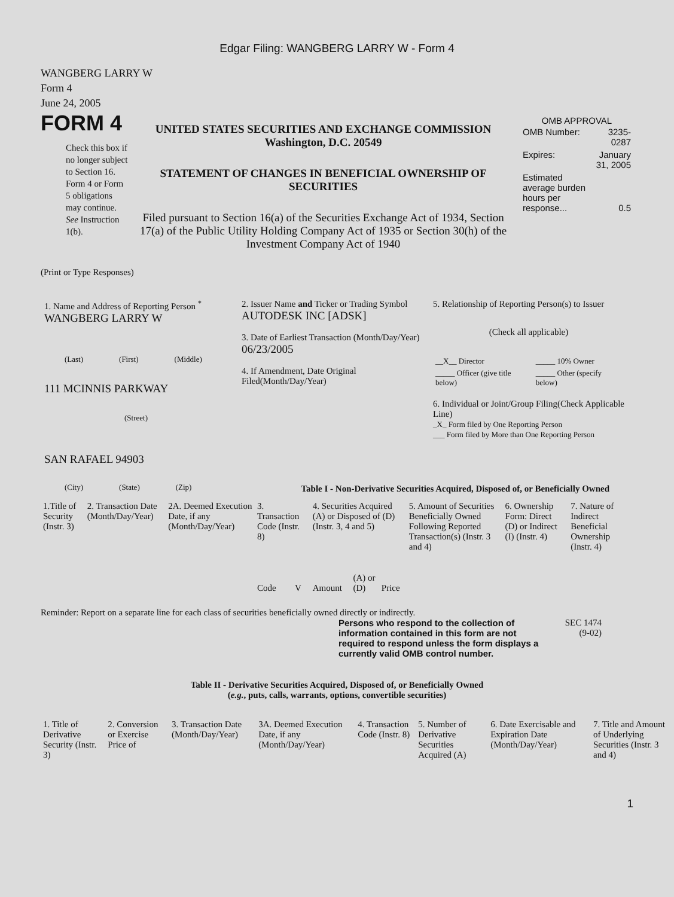Edgar Filing: WANGBERG LARRY W - Form 4
WANGBERG LARRY W
Form 4
June 24, 2005
FORM 4
Check this box if no longer subject to Section 16. Form 4 or Form 5 obligations may continue. See Instruction 1(b).
UNITED STATES SECURITIES AND EXCHANGE COMMISSION
Washington, D.C. 20549
STATEMENT OF CHANGES IN BENEFICIAL OWNERSHIP OF SECURITIES
Filed pursuant to Section 16(a) of the Securities Exchange Act of 1934, Section 17(a) of the Public Utility Holding Company Act of 1935 or Section 30(h) of the Investment Company Act of 1940
OMB APPROVAL
| OMB Number: | 3235-0287 |
| Expires: | January 31, 2005 |
| Estimated average burden hours per response... | 0.5 |
(Print or Type Responses)
1. Name and Address of Reporting Person <sup>*</sup>
WANGBERG LARRY W
(Last) (First) (Middle)
111 MCINNIS PARKWAY
(Street)
SAN RAFAEL 94903
(City) (State) (Zip)
2. Issuer Name and Ticker or Trading Symbol
AUTODESK INC [ADSK]
3. Date of Earliest Transaction (Month/Day/Year)
06/23/2005
4. If Amendment, Date Original Filed(Month/Day/Year)
5. Relationship of Reporting Person(s) to Issuer
(Check all applicable)
| __X__ Director | _____ 10% Owner |
| _____ Officer (give title below) | _____ Other (specify below) |
6. Individual or Joint/Group Filing(Check Applicable Line)
_X_ Form filed by One Reporting Person
___ Form filed by More than One Reporting Person
Table I - Non-Derivative Securities Acquired, Disposed of, or Beneficially Owned
| 1.Title of Security (Instr. 3) | 2. Transaction Date (Month/Day/Year) | 2A. Deemed Execution Date, if any (Month/Day/Year) | 3. Transaction Code (Instr. 8) | | 4. Securities Acquired (A) or Disposed of (D) (Instr. 3, 4 and 5) | | | 5. Amount of Securities Beneficially Owned Following Reported Transaction(s) (Instr. 3 and 4) | 6. Ownership Form: Direct (D) or Indirect (I) (Instr. 4) | 7. Nature of Indirect Beneficial Ownership (Instr. 4) |
| --- | --- | --- | --- | --- | --- | --- | --- | --- | --- | --- |
| | | | Code | V | Amount | (A) or (D) | Price | | | |
Reminder: Report on a separate line for each class of securities beneficially owned directly or indirectly.
Persons who respond to the collection of information contained in this form are not required to respond unless the form displays a currently valid OMB control number.
SEC 1474
(9-02)
Table II - Derivative Securities Acquired, Disposed of, or Beneficially Owned
(e.g., puts, calls, warrants, options, convertible securities)
| 1. Title of Derivative Security (Instr. 3) | 2. Conversion or Exercise Price of | 3. Transaction Date (Month/Day/Year) | 3A. Deemed Execution Date, if any (Month/Day/Year) | 4. Transaction Code (Instr. 8) | 5. Number of Derivative Securities Acquired (A) | 6. Date Exercisable and Expiration Date (Month/Day/Year) | 7. Title and Amount of Underlying Securities (Instr. 3 and 4) |
| --- | --- | --- | --- | --- | --- | --- | --- |
1